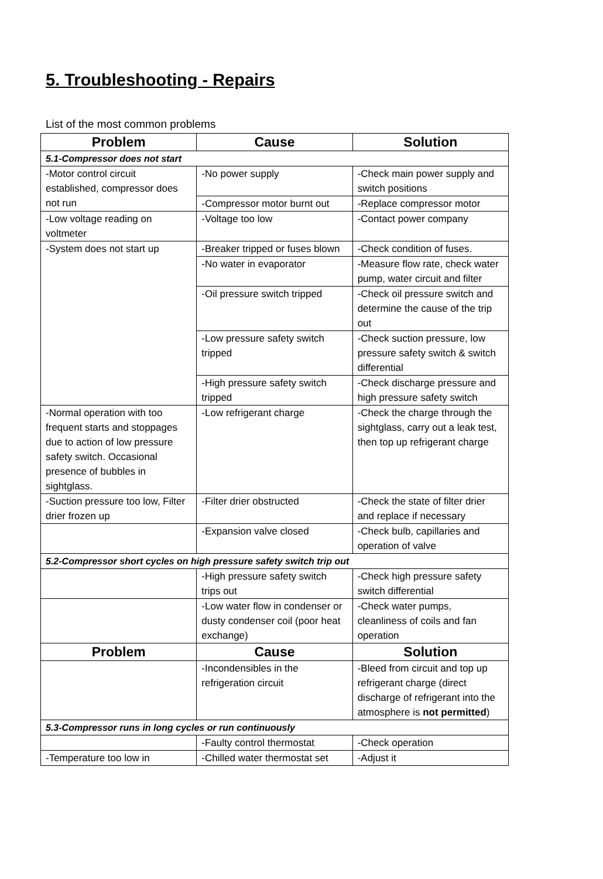5. Troubleshooting - Repairs
List of the most common problems
| Problem | Cause | Solution |
| --- | --- | --- |
| 5.1-Compressor does not start | | |
| -Motor control circuit established, compressor does not run | -No power supply | -Check main power supply and switch positions |
| | -Compressor motor burnt out | -Replace compressor motor |
| -Low voltage reading on voltmeter | -Voltage too low | -Contact power company |
| -System does not start up | -Breaker tripped or fuses blown | -Check condition of fuses. |
| | -No water in evaporator | -Measure flow rate, check water pump, water circuit and filter |
| | -Oil pressure switch tripped | -Check oil pressure switch and determine the cause of the trip out |
| | -Low pressure safety switch tripped | -Check suction pressure, low pressure safety switch & switch differential |
| | -High pressure safety switch tripped | -Check discharge pressure and high pressure safety switch |
| -Normal operation with too frequent starts and stoppages due to action of low pressure safety switch. Occasional presence of bubbles in sightglass. | -Low refrigerant charge | -Check the charge through the sightglass, carry out a leak test, then top up refrigerant charge |
| -Suction pressure too low, Filter drier frozen up | -Filter drier obstructed | -Check the state of filter drier and replace if necessary |
| | -Expansion valve closed | -Check bulb, capillaries and operation of valve |
| 5.2-Compressor short cycles on high pressure safety switch trip out | | |
| | -High pressure safety switch trips out | -Check high pressure safety switch differential |
| | -Low water flow in condenser or dusty condenser coil (poor heat exchange) | -Check water pumps, cleanliness of coils and fan operation |
| Problem | Cause | Solution |
| | -Incondensibles in the refrigeration circuit | -Bleed from circuit and top up refrigerant charge (direct discharge of refrigerant into the atmosphere is not permitted ) |
| 5.3-Compressor runs in long cycles or run continuously | | |
| | -Faulty control thermostat | -Check operation |
| -Temperature too low in | -Chilled water thermostat set | -Adjust it |